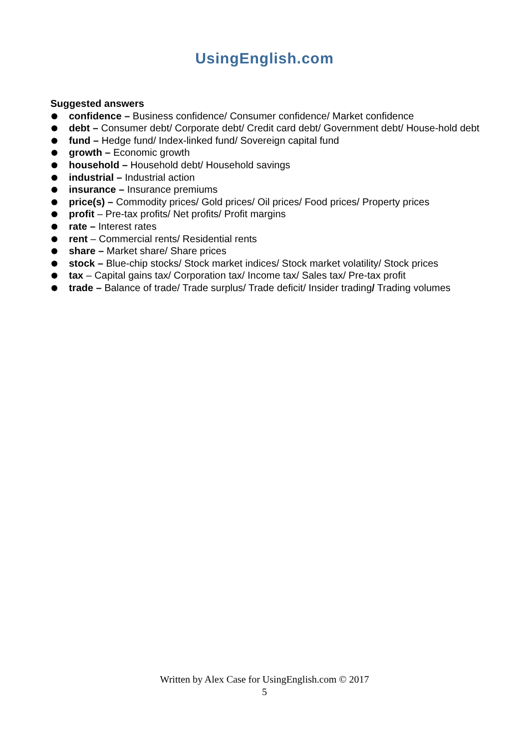UsingEnglish.com
Suggested answers
confidence – Business confidence/ Consumer confidence/ Market confidence
debt – Consumer debt/ Corporate debt/ Credit card debt/ Government debt/ House-hold debt
fund – Hedge fund/ Index-linked fund/ Sovereign capital fund
growth – Economic growth
household – Household debt/ Household savings
industrial – Industrial action
insurance – Insurance premiums
price(s) – Commodity prices/ Gold prices/ Oil prices/ Food prices/ Property prices
profit – Pre-tax profits/ Net profits/ Profit margins
rate – Interest rates
rent – Commercial rents/ Residential rents
share – Market share/ Share prices
stock – Blue-chip stocks/ Stock market indices/ Stock market volatility/ Stock prices
tax – Capital gains tax/ Corporation tax/ Income tax/ Sales tax/ Pre-tax profit
trade – Balance of trade/ Trade surplus/ Trade deficit/ Insider trading/ Trading volumes
Written by Alex Case for UsingEnglish.com © 2017
5